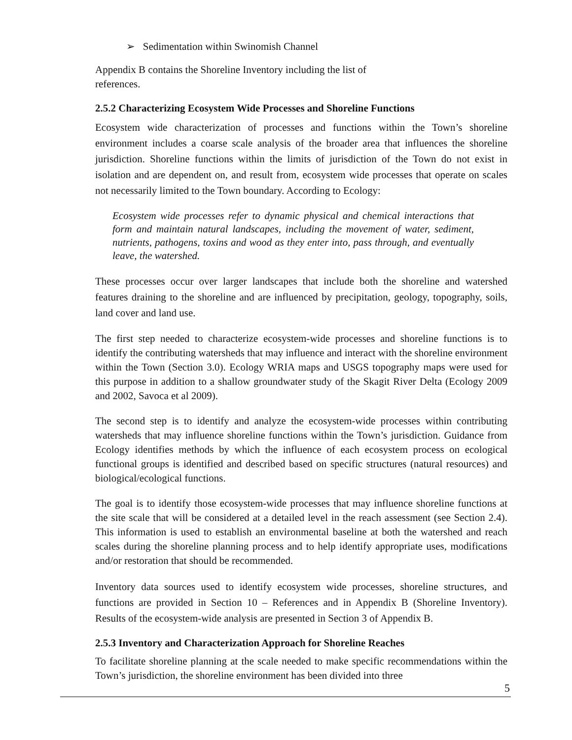➢ Sedimentation within Swinomish Channel
Appendix B contains the Shoreline Inventory including the list of references.
2.5.2 Characterizing Ecosystem Wide Processes and Shoreline Functions
Ecosystem wide characterization of processes and functions within the Town’s shoreline environment includes a coarse scale analysis of the broader area that influences the shoreline jurisdiction. Shoreline functions within the limits of jurisdiction of the Town do not exist in isolation and are dependent on, and result from, ecosystem wide processes that operate on scales not necessarily limited to the Town boundary. According to Ecology:
Ecosystem wide processes refer to dynamic physical and chemical interactions that form and maintain natural landscapes, including the movement of water, sediment, nutrients, pathogens, toxins and wood as they enter into, pass through, and eventually leave, the watershed.
These processes occur over larger landscapes that include both the shoreline and watershed features draining to the shoreline and are influenced by precipitation, geology, topography, soils, land cover and land use.
The first step needed to characterize ecosystem-wide processes and shoreline functions is to identify the contributing watersheds that may influence and interact with the shoreline environment within the Town (Section 3.0). Ecology WRIA maps and USGS topography maps were used for this purpose in addition to a shallow groundwater study of the Skagit River Delta (Ecology 2009 and 2002, Savoca et al 2009).
The second step is to identify and analyze the ecosystem-wide processes within contributing watersheds that may influence shoreline functions within the Town’s jurisdiction. Guidance from Ecology identifies methods by which the influence of each ecosystem process on ecological functional groups is identified and described based on specific structures (natural resources) and biological/ecological functions.
The goal is to identify those ecosystem-wide processes that may influence shoreline functions at the site scale that will be considered at a detailed level in the reach assessment (see Section 2.4). This information is used to establish an environmental baseline at both the watershed and reach scales during the shoreline planning process and to help identify appropriate uses, modifications and/or restoration that should be recommended.
Inventory data sources used to identify ecosystem wide processes, shoreline structures, and functions are provided in Section 10 – References and in Appendix B (Shoreline Inventory). Results of the ecosystem-wide analysis are presented in Section 3 of Appendix B.
2.5.3 Inventory and Characterization Approach for Shoreline Reaches
To facilitate shoreline planning at the scale needed to make specific recommendations within the Town’s jurisdiction, the shoreline environment has been divided into three
5